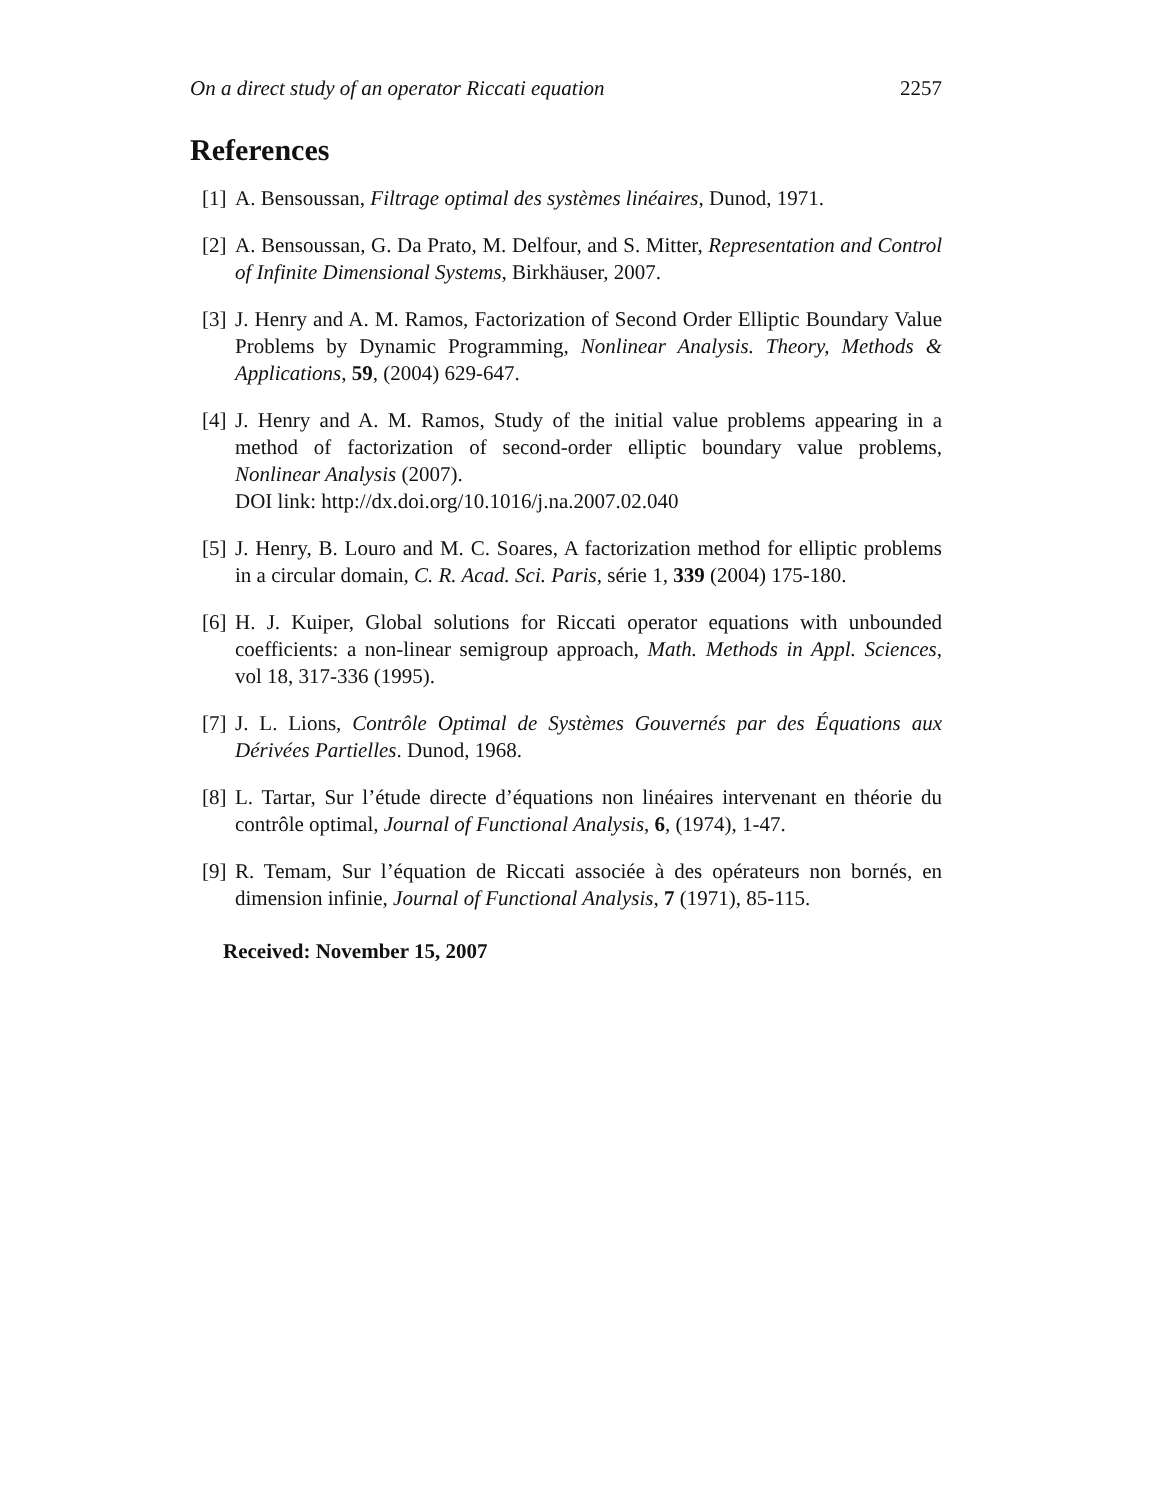On a direct study of an operator Riccati equation 2257
References
[1] A. Bensoussan, Filtrage optimal des systèmes linéaires, Dunod, 1971.
[2] A. Bensoussan, G. Da Prato, M. Delfour, and S. Mitter, Representation and Control of Infinite Dimensional Systems, Birkhäuser, 2007.
[3] J. Henry and A. M. Ramos, Factorization of Second Order Elliptic Boundary Value Problems by Dynamic Programming, Nonlinear Analysis. Theory, Methods & Applications, 59, (2004) 629-647.
[4] J. Henry and A. M. Ramos, Study of the initial value problems appearing in a method of factorization of second-order elliptic boundary value problems, Nonlinear Analysis (2007).
DOI link: http://dx.doi.org/10.1016/j.na.2007.02.040
[5] J. Henry, B. Louro and M. C. Soares, A factorization method for elliptic problems in a circular domain, C. R. Acad. Sci. Paris, série 1, 339 (2004) 175-180.
[6] H. J. Kuiper, Global solutions for Riccati operator equations with unbounded coefficients: a non-linear semigroup approach, Math. Methods in Appl. Sciences, vol 18, 317-336 (1995).
[7] J. L. Lions, Contrôle Optimal de Systèmes Gouvernés par des Équations aux Dérivées Partielles. Dunod, 1968.
[8] L. Tartar, Sur l’étude directe d’équations non linéaires intervenant en théorie du contrôle optimal, Journal of Functional Analysis, 6, (1974), 1-47.
[9] R. Temam, Sur l’équation de Riccati associée à des opérateurs non bornés, en dimension infinie, Journal of Functional Analysis, 7 (1971), 85-115.
Received: November 15, 2007